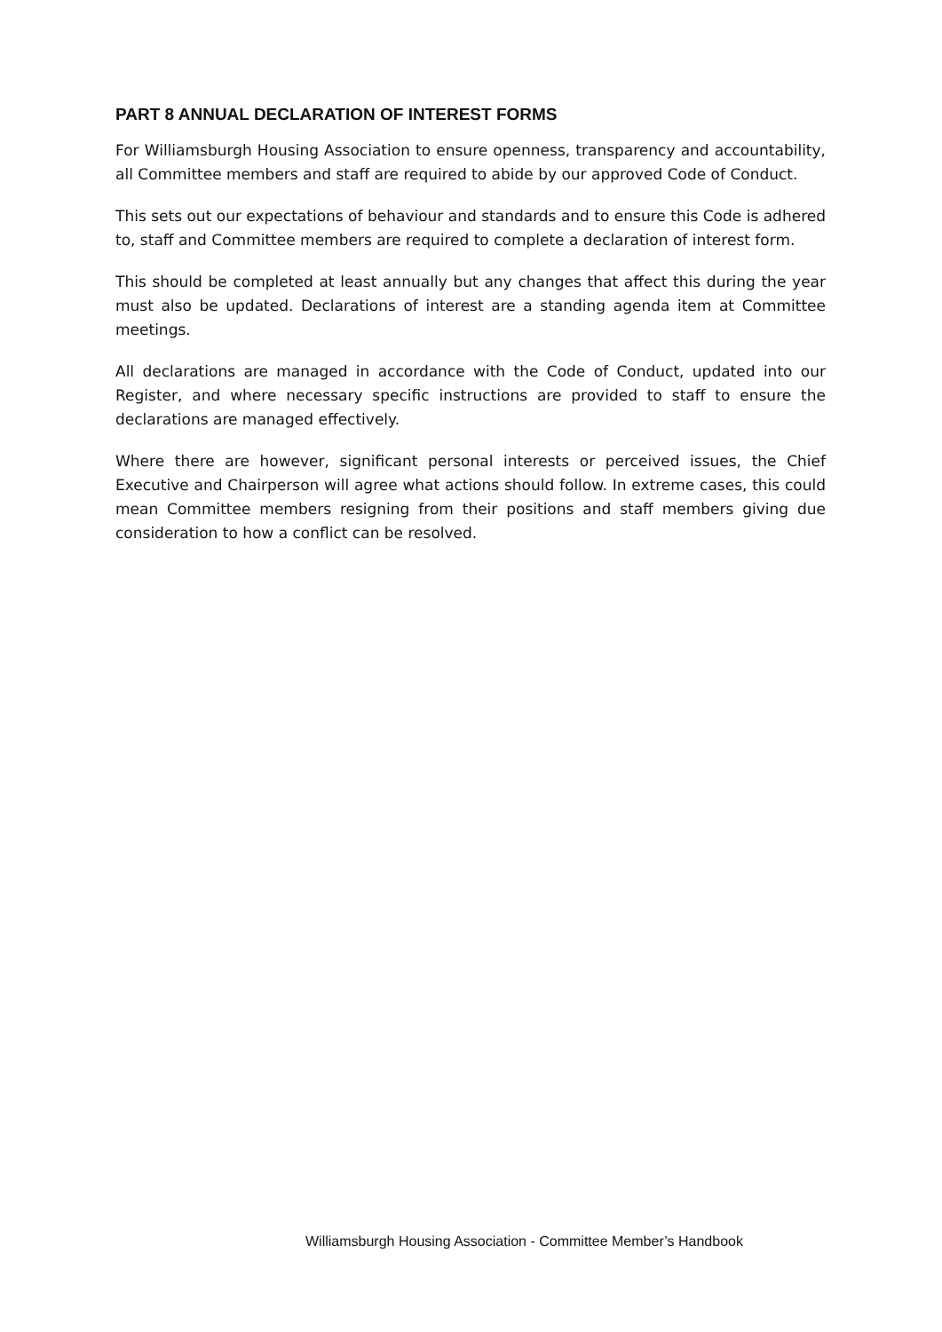PART 8 ANNUAL DECLARATION OF INTEREST FORMS
For Williamsburgh Housing Association to ensure openness, transparency and accountability, all Committee members and staff are required to abide by our approved Code of Conduct.
This sets out our expectations of behaviour and standards and to ensure this Code is adhered to, staff and Committee members are required to complete a declaration of interest form.
This should be completed at least annually but any changes that affect this during the year must also be updated. Declarations of interest are a standing agenda item at Committee meetings.
All declarations are managed in accordance with the Code of Conduct, updated into our Register, and where necessary specific instructions are provided to staff to ensure the declarations are managed effectively.
Where there are however, significant personal interests or perceived issues, the Chief Executive and Chairperson will agree what actions should follow. In extreme cases, this could mean Committee members resigning from their positions and staff members giving due consideration to how a conflict can be resolved.
Williamsburgh Housing Association - Committee Member’s Handbook